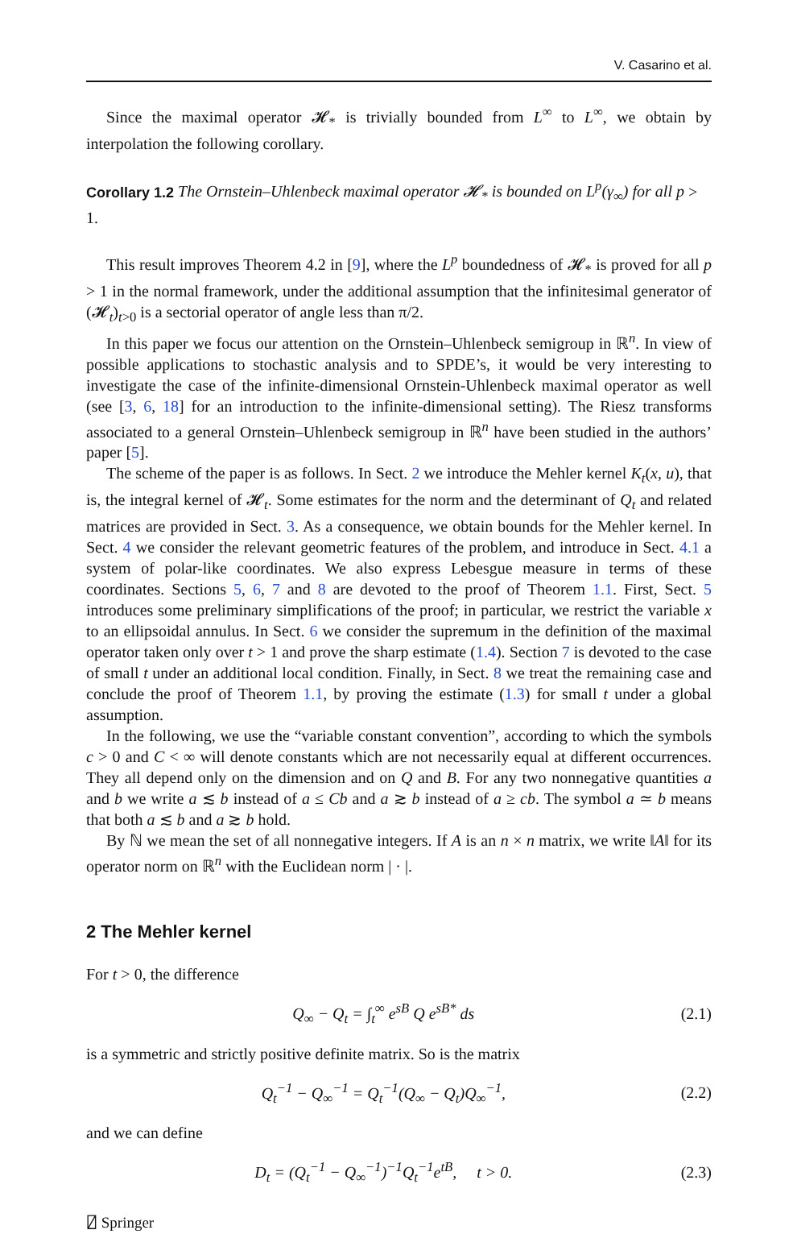V. Casarino et al.
Since the maximal operator 𝓗<sub>*</sub> is trivially bounded from L<sup>∞</sup> to L<sup>∞</sup>, we obtain by interpolation the following corollary.
Corollary 1.2 The Ornstein–Uhlenbeck maximal operator 𝓗<sub>*</sub> is bounded on L<sup>p</sup>(γ<sub>∞</sub>) for all p > 1.
This result improves Theorem 4.2 in [9], where the L<sup>p</sup> boundedness of 𝓗<sub>*</sub> is proved for all p > 1 in the normal framework, under the additional assumption that the infinitesimal generator of (𝓗<sub>t</sub>)<sub>t>0</sub> is a sectorial operator of angle less than π/2.
In this paper we focus our attention on the Ornstein–Uhlenbeck semigroup in ℝ<sup>n</sup>. In view of possible applications to stochastic analysis and to SPDE’s, it would be very interesting to investigate the case of the infinite-dimensional Ornstein-Uhlenbeck maximal operator as well (see [3, 6, 18] for an introduction to the infinite-dimensional setting). The Riesz transforms associated to a general Ornstein–Uhlenbeck semigroup in ℝ<sup>n</sup> have been studied in the authors’ paper [5].
The scheme of the paper is as follows. In Sect. 2 we introduce the Mehler kernel K<sub>t</sub>(x, u), that is, the integral kernel of 𝓗<sub>t</sub>. Some estimates for the norm and the determinant of Q<sub>t</sub> and related matrices are provided in Sect. 3. As a consequence, we obtain bounds for the Mehler kernel. In Sect. 4 we consider the relevant geometric features of the problem, and introduce in Sect. 4.1 a system of polar-like coordinates. We also express Lebesgue measure in terms of these coordinates. Sections 5, 6, 7 and 8 are devoted to the proof of Theorem 1.1. First, Sect. 5 introduces some preliminary simplifications of the proof; in particular, we restrict the variable x to an ellipsoidal annulus. In Sect. 6 we consider the supremum in the definition of the maximal operator taken only over t > 1 and prove the sharp estimate (1.4). Section 7 is devoted to the case of small t under an additional local condition. Finally, in Sect. 8 we treat the remaining case and conclude the proof of Theorem 1.1, by proving the estimate (1.3) for small t under a global assumption.
In the following, we use the “variable constant convention”, according to which the symbols c > 0 and C < ∞ will denote constants which are not necessarily equal at different occurrences. They all depend only on the dimension and on Q and B. For any two nonnegative quantities a and b we write a ≲ b instead of a ≤ Cb and a ≳ b instead of a ≥ cb. The symbol a ≃ b means that both a ≲ b and a ≳ b hold.
By ℕ we mean the set of all nonnegative integers. If A is an n × n matrix, we write ‖A‖ for its operator norm on ℝ<sup>n</sup> with the Euclidean norm | · |.
2 The Mehler kernel
For t > 0, the difference
Q<sub>∞</sub> − Q<sub>t</sub> = ∫<sub>t</sub><sup>∞</sup> e<sup>sB</sup> Q e<sup>sB*</sup> ds (2.1)
is a symmetric and strictly positive definite matrix. So is the matrix
Q<sub>t</sub><sup>−1</sup> − Q<sub>∞</sub><sup>−1</sup> = Q<sub>t</sub><sup>−1</sup>(Q<sub>∞</sub> − Q<sub>t</sub>)Q<sub>∞</sub><sup>−1</sup>, (2.2)
and we can define
D<sub>t</sub> = (Q<sub>t</sub><sup>−1</sup> − Q<sub>∞</sub><sup>−1</sup>)<sup>−1</sup>Q<sub>t</sub><sup>−1</sup>e<sup>tB</sup>, t > 0. (2.3)
⍁ Springer